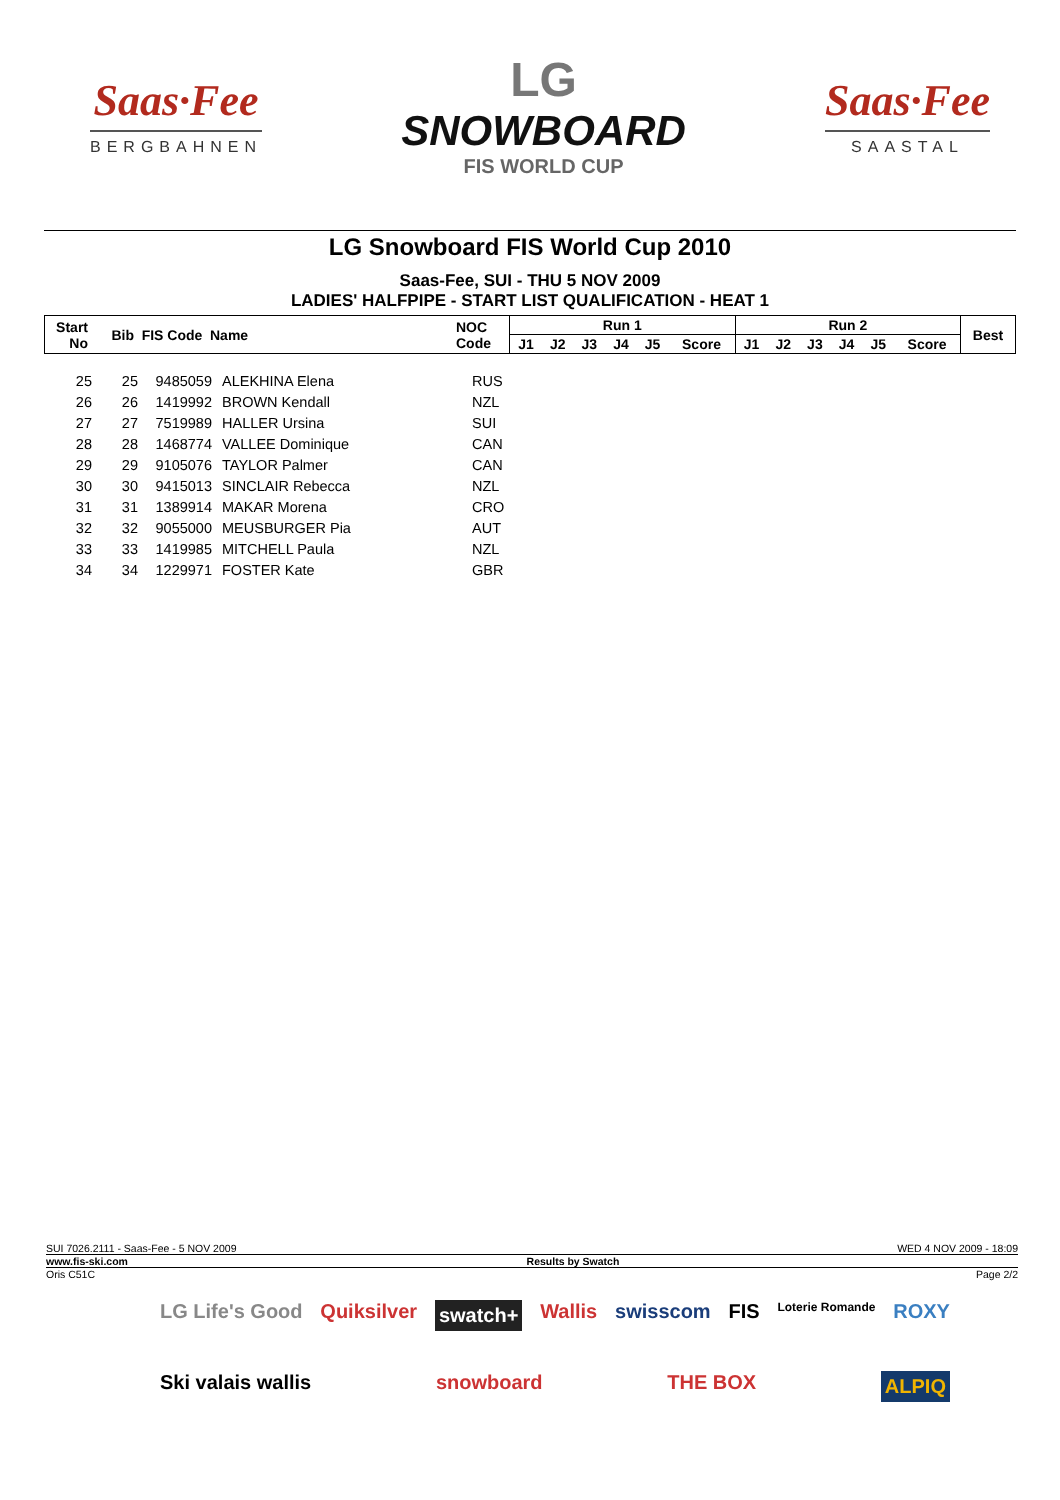Saas·Fee
BERGBAHNEN
LG
SNOWBOARD
FIS WORLD CUP
Saas·Fee
SAASTAL
LG Snowboard FIS World Cup 2010
Saas-Fee, SUI - THU 5 NOV 2009
LADIES' HALFPIPE - START LIST QUALIFICATION - HEAT 1
| Start No | Bib | FIS Code | Name | NOC Code | Run 1 | | | | | | Run 2 | | | | | | Best |
| --- | --- | --- | --- | --- | --- | --- | --- | --- | --- | --- | --- | --- | --- | --- | --- | --- | --- |
| | | | | | J1 | J2 | J3 | J4 | J5 | Score | J1 | J2 | J3 | J4 | J5 | Score | |
| 25 | 25 | 9485059 | ALEKHINA Elena | RUS |
| 26 | 26 | 1419992 | BROWN Kendall | NZL |
| 27 | 27 | 7519989 | HALLER Ursina | SUI |
| 28 | 28 | 1468774 | VALLEE Dominique | CAN |
| 29 | 29 | 9105076 | TAYLOR Palmer | CAN |
| 30 | 30 | 9415013 | SINCLAIR Rebecca | NZL |
| 31 | 31 | 1389914 | MAKAR Morena | CRO |
| 32 | 32 | 9055000 | MEUSBURGER Pia | AUT |
| 33 | 33 | 1419985 | MITCHELL Paula | NZL |
| 34 | 34 | 1229971 | FOSTER Kate | GBR |
SUI 7026.2111 - Saas-Fee - 5 NOV 2009 WED 4 NOV 2009 - 18:09
www.fis-ski.com Results by Swatch
Oris C51C Page 2/2
LG Life's Good Quiksilver swatch+ Wallis swisscom FIS Loterie Romande ROXY Ski valais wallis snowboard THE BOX ALPIQ